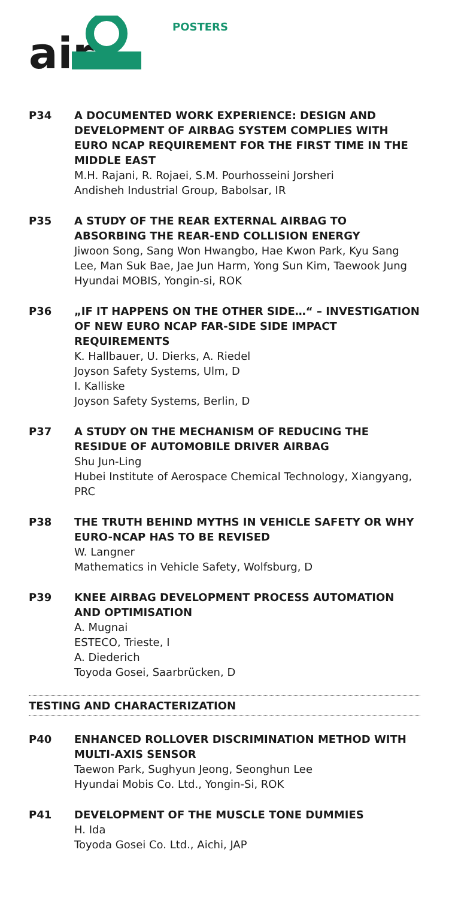air
POSTERS
P34 A DOCUMENTED WORK EXPERIENCE: DESIGN AND DEVELOPMENT OF AIRBAG SYSTEM COMPLIES WITH EURO NCAP REQUIREMENT FOR THE FIRST TIME IN THE MIDDLE EAST
M.H. Rajani, R. Rojaei, S.M. Pourhosseini Jorsheri
Andisheh Industrial Group, Babolsar, IR
P35 A STUDY OF THE REAR EXTERNAL AIRBAG TO ABSORBING THE REAR-END COLLISION ENERGY
Jiwoon Song, Sang Won Hwangbo, Hae Kwon Park, Kyu Sang Lee, Man Suk Bae, Jae Jun Harm, Yong Sun Kim, Taewook Jung
Hyundai MOBIS, Yongin-si, ROK
P36 „IF IT HAPPENS ON THE OTHER SIDE…“ – INVESTIGATION OF NEW EURO NCAP FAR-SIDE SIDE IMPACT REQUIREMENTS
K. Hallbauer, U. Dierks, A. Riedel
Joyson Safety Systems, Ulm, D
I. Kalliske
Joyson Safety Systems, Berlin, D
P37 A STUDY ON THE MECHANISM OF REDUCING THE RESIDUE OF AUTOMOBILE DRIVER AIRBAG
Shu Jun-Ling
Hubei Institute of Aerospace Chemical Technology, Xiangyang, PRC
P38 THE TRUTH BEHIND MYTHS IN VEHICLE SAFETY OR WHY EURO-NCAP HAS TO BE REVISED
W. Langner
Mathematics in Vehicle Safety, Wolfsburg, D
P39 KNEE AIRBAG DEVELOPMENT PROCESS AUTOMATION AND OPTIMISATION
A. Mugnai
ESTECO, Trieste, I
A. Diederich
Toyoda Gosei, Saarbrücken, D
TESTING AND CHARACTERIZATION
P40 ENHANCED ROLLOVER DISCRIMINATION METHOD WITH MULTI-AXIS SENSOR
Taewon Park, Sughyun Jeong, Seonghun Lee
Hyundai Mobis Co. Ltd., Yongin-Si, ROK
P41 DEVELOPMENT OF THE MUSCLE TONE DUMMIES
H. Ida
Toyoda Gosei Co. Ltd., Aichi, JAP